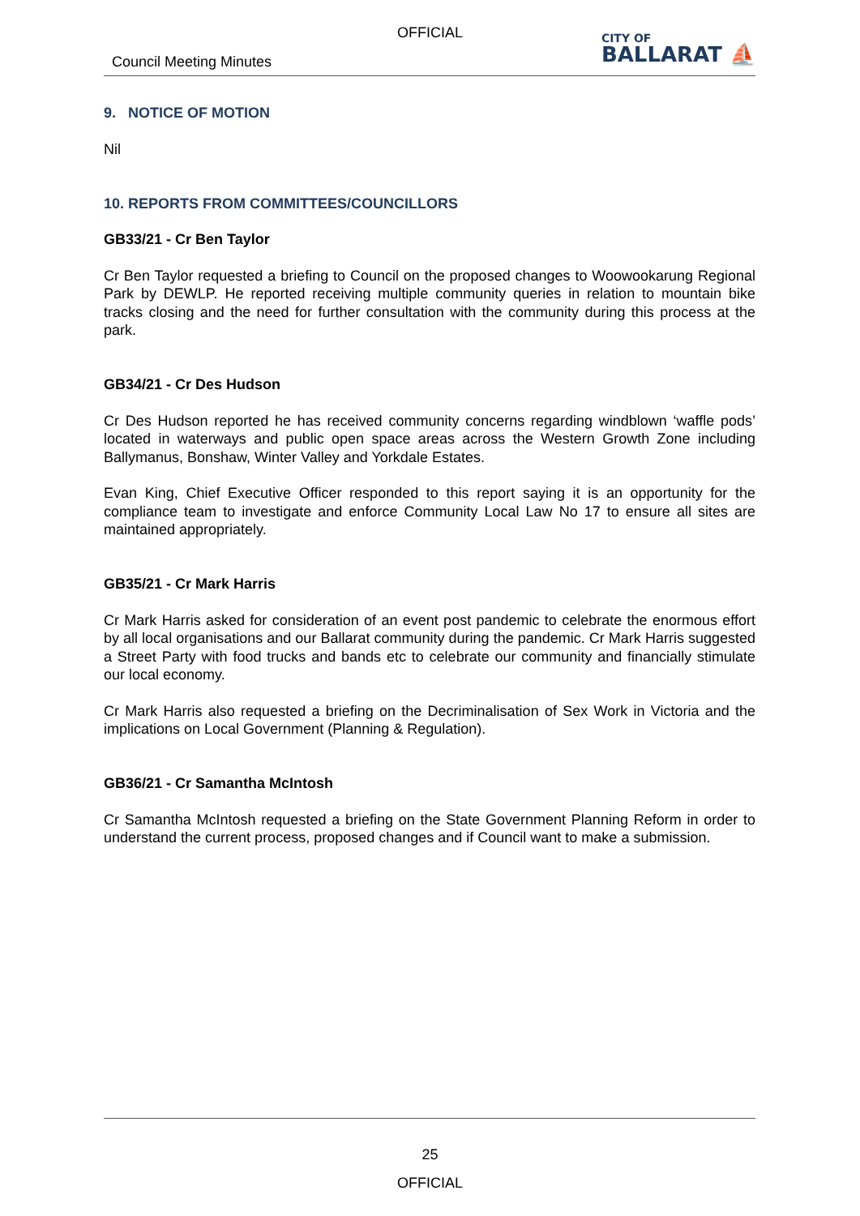OFFICIAL
Council Meeting Minutes
CITY OF
BALLARAT ⛵
9. NOTICE OF MOTION
Nil
10. REPORTS FROM COMMITTEES/COUNCILLORS
GB33/21 - Cr Ben Taylor
Cr Ben Taylor requested a briefing to Council on the proposed changes to Woowookarung Regional Park by DEWLP. He reported receiving multiple community queries in relation to mountain bike tracks closing and the need for further consultation with the community during this process at the park.
GB34/21 - Cr Des Hudson
Cr Des Hudson reported he has received community concerns regarding windblown ‘waffle pods’ located in waterways and public open space areas across the Western Growth Zone including Ballymanus, Bonshaw, Winter Valley and Yorkdale Estates.
Evan King, Chief Executive Officer responded to this report saying it is an opportunity for the compliance team to investigate and enforce Community Local Law No 17 to ensure all sites are maintained appropriately.
GB35/21 - Cr Mark Harris
Cr Mark Harris asked for consideration of an event post pandemic to celebrate the enormous effort by all local organisations and our Ballarat community during the pandemic. Cr Mark Harris suggested a Street Party with food trucks and bands etc to celebrate our community and financially stimulate our local economy.
Cr Mark Harris also requested a briefing on the Decriminalisation of Sex Work in Victoria and the implications on Local Government (Planning & Regulation).
GB36/21 - Cr Samantha McIntosh
Cr Samantha McIntosh requested a briefing on the State Government Planning Reform in order to understand the current process, proposed changes and if Council want to make a submission.
25
OFFICIAL